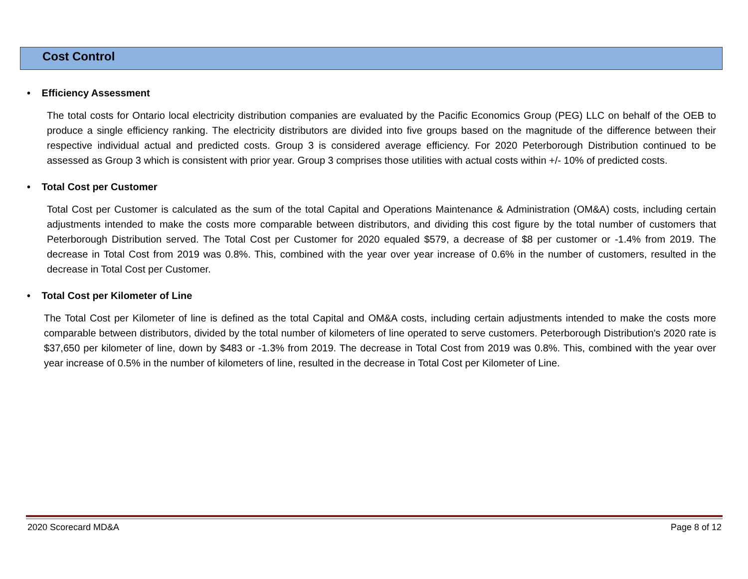Cost Control
• Efficiency Assessment
The total costs for Ontario local electricity distribution companies are evaluated by the Pacific Economics Group (PEG) LLC on behalf of the OEB to produce a single efficiency ranking. The electricity distributors are divided into five groups based on the magnitude of the difference between their respective individual actual and predicted costs. Group 3 is considered average efficiency. For 2020 Peterborough Distribution continued to be assessed as Group 3 which is consistent with prior year. Group 3 comprises those utilities with actual costs within +/- 10% of predicted costs.
• Total Cost per Customer
Total Cost per Customer is calculated as the sum of the total Capital and Operations Maintenance & Administration (OM&A) costs, including certain adjustments intended to make the costs more comparable between distributors, and dividing this cost figure by the total number of customers that Peterborough Distribution served. The Total Cost per Customer for 2020 equaled $579, a decrease of $8 per customer or -1.4% from 2019. The decrease in Total Cost from 2019 was 0.8%. This, combined with the year over year increase of 0.6% in the number of customers, resulted in the decrease in Total Cost per Customer.
• Total Cost per Kilometer of Line
The Total Cost per Kilometer of line is defined as the total Capital and OM&A costs, including certain adjustments intended to make the costs more comparable between distributors, divided by the total number of kilometers of line operated to serve customers. Peterborough Distribution's 2020 rate is $37,650 per kilometer of line, down by $483 or -1.3% from 2019. The decrease in Total Cost from 2019 was 0.8%. This, combined with the year over year increase of 0.5% in the number of kilometers of line, resulted in the decrease in Total Cost per Kilometer of Line.
2020 Scorecard MD&A Page 8 of 12